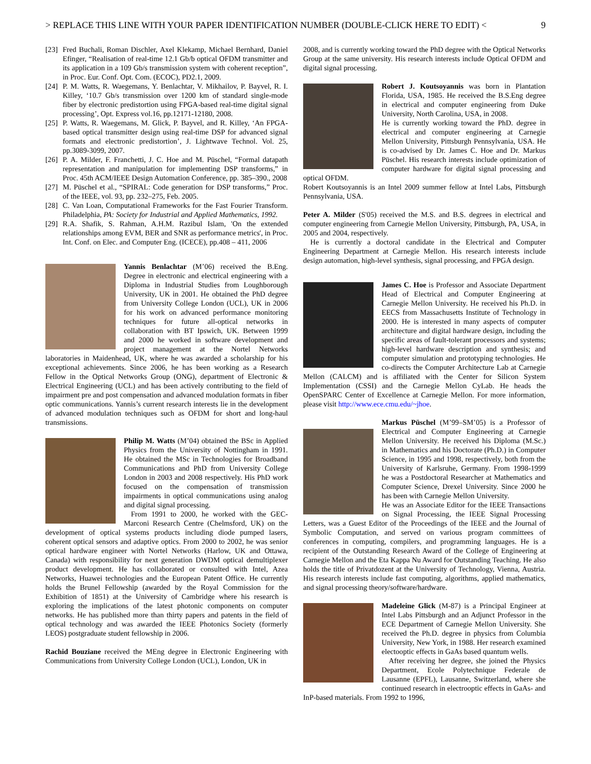> REPLACE THIS LINE WITH YOUR PAPER IDENTIFICATION NUMBER (DOUBLE-CLICK HERE TO EDIT) < 9
[23] Fred Buchali, Roman Dischler, Axel Klekamp, Michael Bernhard, Daniel Efinger, “Realisation of real-time 12.1 Gb/b optical OFDM transmitter and its application in a 109 Gb/s transmission system with coherent reception”, in Proc. Eur. Conf. Opt. Com. (ECOC), PD2.1, 2009.
[24] P. M. Watts, R. Waegemans, Y. Benlachtar, V. Mikhailov, P. Bayvel, R. I. Killey, ‘10.7 Gb/s transmission over 1200 km of standard single-mode fiber by electronic predistortion using FPGA-based real-time digital signal processing’, Opt. Express vol.16, pp.12171-12180, 2008.
[25] P. Watts, R. Waegemans, M. Glick, P. Bayvel, and R. Killey, ‘An FPGA-based optical transmitter design using real-time DSP for advanced signal formats and electronic predistortion’, J. Lightwave Technol. Vol. 25, pp.3089-3099, 2007.
[26] P. A. Milder, F. Franchetti, J. C. Hoe and M. Püschel, “Formal datapath representation and manipulation for implementing DSP transforms,” in Proc. 45th ACM/IEEE Design Automation Conference, pp. 385–390., 2008
[27] M. Püschel et al., “SPIRAL: Code generation for DSP transforms,” Proc. of the IEEE, vol. 93, pp. 232–275, Feb. 2005.
[28] C. Van Loan, Computational Frameworks for the Fast Fourier Transform. Philadelphia, PA: Society for Industrial and Applied Mathematics, 1992.
[29] R.A. Shafik, S. Rahman, A.H.M. Razibul Islam, 'On the extended relationships among EVM, BER and SNR as performance metrics', in Proc. Int. Conf. on Elec. and Computer Eng. (ICECE), pp.408 – 411, 2006
Yannis Benlachtar (M’06) received the B.Eng. Degree in electronic and electrical engineering with a Diploma in Industrial Studies from Loughborough University, UK in 2001. He obtained the PhD degree from University College London (UCL), UK in 2006 for his work on advanced performance monitoring techniques for future all-optical networks in collaboration with BT Ipswich, UK. Between 1999 and 2000 he worked in software development and project management at the Nortel Networks laboratories in Maidenhead, UK, where he was awarded a scholarship for his exceptional achievements. Since 2006, he has been working as a Research Fellow in the Optical Networks Group (ONG), department of Electronic & Electrical Engineering (UCL) and has been actively contributing to the field of impairment pre and post compensation and advanced modulation formats in fiber optic communications. Yannis’s current research interests lie in the development of advanced modulation techniques such as OFDM for short and long-haul transmissions.
Philip M. Watts (M’04) obtained the BSc in Applied Physics from the University of Nottingham in 1991. He obtained the MSc in Technologies for Broadband Communications and PhD from University College London in 2003 and 2008 respectively. His PhD work focused on the compensation of transmission impairments in optical communications using analog and digital signal processing.
From 1991 to 2000, he worked with the GEC-Marconi Research Centre (Chelmsford, UK) on the development of optical systems products including diode pumped lasers, coherent optical sensors and adaptive optics. From 2000 to 2002, he was senior optical hardware engineer with Nortel Networks (Harlow, UK and Ottawa, Canada) with responsibility for next generation DWDM optical demultiplexer product development. He has collaborated or consulted with Intel, Azea Networks, Huawei technologies and the European Patent Office. He currently holds the Brunel Fellowship (awarded by the Royal Commission for the Exhibition of 1851) at the University of Cambridge where his research is exploring the implications of the latest photonic components on computer networks. He has published more than thirty papers and patents in the field of optical technology and was awarded the IEEE Photonics Society (formerly LEOS) postgraduate student fellowship in 2006.
Rachid Bouziane received the MEng degree in Electronic Engineering with Communications from University College London (UCL), London, UK in
2008, and is currently working toward the PhD degree with the Optical Networks Group at the same university. His research interests include Optical OFDM and digital signal processing.
Robert J. Koutsoyannis was born in Plantation Florida, USA, 1985. He received the B.S.Eng degree in electrical and computer engineering from Duke University, North Carolina, USA, in 2008.
He is currently working toward the PhD. degree in electrical and computer engineering at Carnegie Mellon University, Pittsburgh Pennsylvania, USA. He is co-advised by Dr. James C. Hoe and Dr. Markus Püschel. His research interests include optimization of computer hardware for digital signal processing and optical OFDM.
Robert Koutsoyannis is an Intel 2009 summer fellow at Intel Labs, Pittsburgh Pennsylvania, USA.
Peter A. Milder (S'05) received the M.S. and B.S. degrees in electrical and computer engineering from Carnegie Mellon University, Pittsburgh, PA, USA, in 2005 and 2004, respectively.
He is currently a doctoral candidate in the Electrical and Computer Engineering Department at Carnegie Mellon. His research interests include design automation, high-level synthesis, signal processing, and FPGA design.
James C. Hoe is Professor and Associate Department Head of Electrical and Computer Engineering at Carnegie Mellon University. He received his Ph.D. in EECS from Massachusetts Institute of Technology in 2000. He is interested in many aspects of computer architecture and digital hardware design, including the specific areas of fault-tolerant processors and systems; high-level hardware description and synthesis; and computer simulation and prototyping technologies. He co-directs the Computer Architecture Lab at Carnegie Mellon (CALCM) and is affiliated with the Center for Silicon System Implementation (CSSI) and the Carnegie Mellon CyLab. He heads the OpenSPARC Center of Excellence at Carnegie Mellon. For more information, please visit http://www.ece.cmu.edu/~jhoe.
Markus Püschel (M’99–SM’05) is a Professor of Electrical and Computer Engineering at Carnegie Mellon University. He received his Diploma (M.Sc.) in Mathematics and his Doctorate (Ph.D.) in Computer Science, in 1995 and 1998, respectively, both from the University of Karlsruhe, Germany. From 1998-1999 he was a Postdoctoral Researcher at Mathematics and Computer Science, Drexel University. Since 2000 he has been with Carnegie Mellon University.
He was an Associate Editor for the IEEE Transactions on Signal Processing, the IEEE Signal Processing Letters, was a Guest Editor of the Proceedings of the IEEE and the Journal of Symbolic Computation, and served on various program committees of conferences in computing, compilers, and programming languages. He is a recipient of the Outstanding Research Award of the College of Engineering at Carnegie Mellon and the Eta Kappa Nu Award for Outstanding Teaching. He also holds the title of Privatdozent at the University of Technology, Vienna, Austria. His research interests include fast computing, algorithms, applied mathematics, and signal processing theory/software/hardware.
Madeleine Glick (M-87) is a Principal Engineer at Intel Labs Pittsburgh and an Adjunct Professor in the ECE Department of Carnegie Mellon University. She received the Ph.D. degree in physics from Columbia University, New York, in 1988. Her research examined electooptic effects in GaAs based quantum wells.
After receiving her degree, she joined the Physics Department, Ecole Polytechnique Federale de Lausanne (EPFL), Lausanne, Switzerland, where she continued research in electrooptic effects in GaAs- and InP-based materials. From 1992 to 1996,